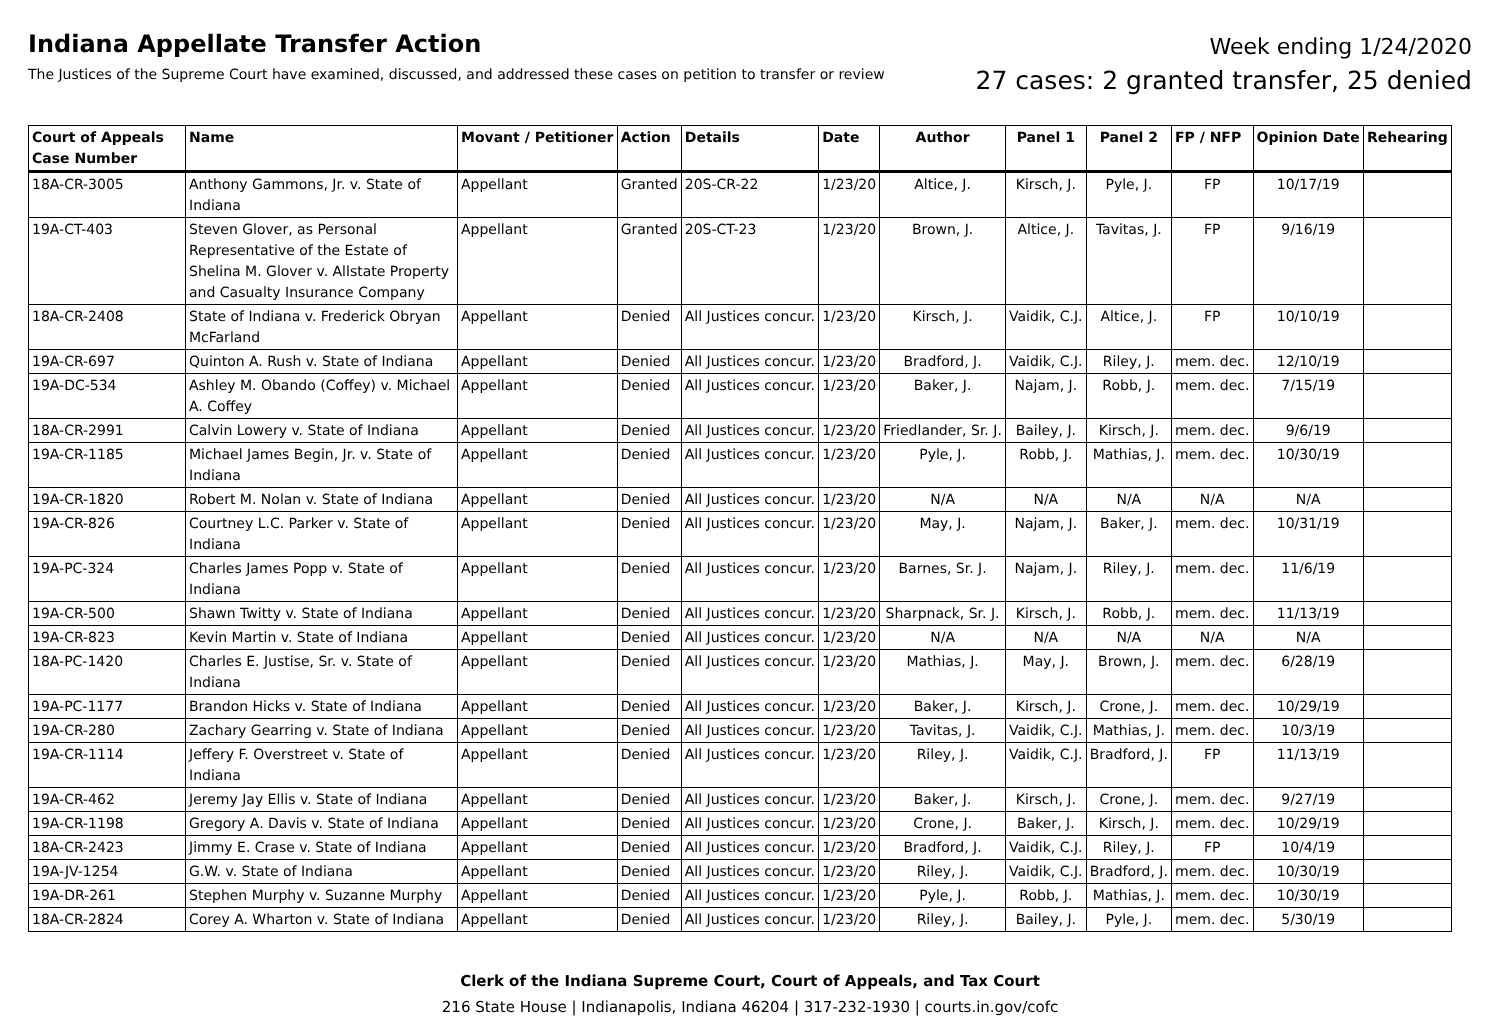Indiana Appellate Transfer Action
The Justices of the Supreme Court have examined, discussed, and addressed these cases on petition to transfer or review
Week ending 1/24/2020
27 cases: 2 granted transfer, 25 denied
| Court of Appeals Case Number | Name | Movant / Petitioner | Action | Details | Date | Author | Panel 1 | Panel 2 | FP / NFP | Opinion Date | Rehearing |
| --- | --- | --- | --- | --- | --- | --- | --- | --- | --- | --- | --- |
| 18A-CR-3005 | Anthony Gammons, Jr. v. State of Indiana | Appellant | Granted | 20S-CR-22 | 1/23/20 | Altice, J. | Kirsch, J. | Pyle, J. | FP | 10/17/19 | |
| 19A-CT-403 | Steven Glover, as Personal Representative of the Estate of Shelina M. Glover v. Allstate Property and Casualty Insurance Company | Appellant | Granted | 20S-CT-23 | 1/23/20 | Brown, J. | Altice, J. | Tavitas, J. | FP | 9/16/19 | |
| 18A-CR-2408 | State of Indiana v. Frederick Obryan McFarland | Appellant | Denied | All Justices concur. | 1/23/20 | Kirsch, J. | Vaidik, C.J. | Altice, J. | FP | 10/10/19 | |
| 19A-CR-697 | Quinton A. Rush v. State of Indiana | Appellant | Denied | All Justices concur. | 1/23/20 | Bradford, J. | Vaidik, C.J. | Riley, J. | mem. dec. | 12/10/19 | |
| 19A-DC-534 | Ashley M. Obando (Coffey) v. Michael A. Coffey | Appellant | Denied | All Justices concur. | 1/23/20 | Baker, J. | Najam, J. | Robb, J. | mem. dec. | 7/15/19 | |
| 18A-CR-2991 | Calvin Lowery v. State of Indiana | Appellant | Denied | All Justices concur. | 1/23/20 | Friedlander, Sr. J. | Bailey, J. | Kirsch, J. | mem. dec. | 9/6/19 | |
| 19A-CR-1185 | Michael James Begin, Jr. v. State of Indiana | Appellant | Denied | All Justices concur. | 1/23/20 | Pyle, J. | Robb, J. | Mathias, J. | mem. dec. | 10/30/19 | |
| 19A-CR-1820 | Robert M. Nolan v. State of Indiana | Appellant | Denied | All Justices concur. | 1/23/20 | N/A | N/A | N/A | N/A | N/A | |
| 19A-CR-826 | Courtney L.C. Parker v. State of Indiana | Appellant | Denied | All Justices concur. | 1/23/20 | May, J. | Najam, J. | Baker, J. | mem. dec. | 10/31/19 | |
| 19A-PC-324 | Charles James Popp v. State of Indiana | Appellant | Denied | All Justices concur. | 1/23/20 | Barnes, Sr. J. | Najam, J. | Riley, J. | mem. dec. | 11/6/19 | |
| 19A-CR-500 | Shawn Twitty v. State of Indiana | Appellant | Denied | All Justices concur. | 1/23/20 | Sharpnack, Sr. J. | Kirsch, J. | Robb, J. | mem. dec. | 11/13/19 | |
| 19A-CR-823 | Kevin Martin v. State of Indiana | Appellant | Denied | All Justices concur. | 1/23/20 | N/A | N/A | N/A | N/A | N/A | |
| 18A-PC-1420 | Charles E. Justise, Sr. v. State of Indiana | Appellant | Denied | All Justices concur. | 1/23/20 | Mathias, J. | May, J. | Brown, J. | mem. dec. | 6/28/19 | |
| 19A-PC-1177 | Brandon Hicks v. State of Indiana | Appellant | Denied | All Justices concur. | 1/23/20 | Baker, J. | Kirsch, J. | Crone, J. | mem. dec. | 10/29/19 | |
| 19A-CR-280 | Zachary Gearring v. State of Indiana | Appellant | Denied | All Justices concur. | 1/23/20 | Tavitas, J. | Vaidik, C.J. | Mathias, J. | mem. dec. | 10/3/19 | |
| 19A-CR-1114 | Jeffery F. Overstreet v. State of Indiana | Appellant | Denied | All Justices concur. | 1/23/20 | Riley, J. | Vaidik, C.J. | Bradford, J. | FP | 11/13/19 | |
| 19A-CR-462 | Jeremy Jay Ellis v. State of Indiana | Appellant | Denied | All Justices concur. | 1/23/20 | Baker, J. | Kirsch, J. | Crone, J. | mem. dec. | 9/27/19 | |
| 19A-CR-1198 | Gregory A. Davis v. State of Indiana | Appellant | Denied | All Justices concur. | 1/23/20 | Crone, J. | Baker, J. | Kirsch, J. | mem. dec. | 10/29/19 | |
| 18A-CR-2423 | Jimmy E. Crase v. State of Indiana | Appellant | Denied | All Justices concur. | 1/23/20 | Bradford, J. | Vaidik, C.J. | Riley, J. | FP | 10/4/19 | |
| 19A-JV-1254 | G.W. v. State of Indiana | Appellant | Denied | All Justices concur. | 1/23/20 | Riley, J. | Vaidik, C.J. | Bradford, J. | mem. dec. | 10/30/19 | |
| 19A-DR-261 | Stephen Murphy v. Suzanne Murphy | Appellant | Denied | All Justices concur. | 1/23/20 | Pyle, J. | Robb, J. | Mathias, J. | mem. dec. | 10/30/19 | |
| 18A-CR-2824 | Corey A. Wharton v. State of Indiana | Appellant | Denied | All Justices concur. | 1/23/20 | Riley, J. | Bailey, J. | Pyle, J. | mem. dec. | 5/30/19 | |
Clerk of the Indiana Supreme Court, Court of Appeals, and Tax Court
216 State House | Indianapolis, Indiana 46204 | 317-232-1930 | courts.in.gov/cofc